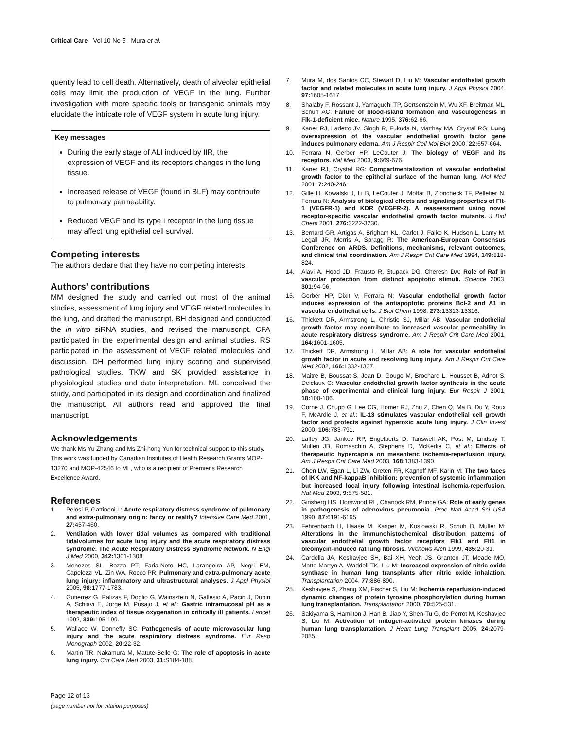Critical Care Vol 10 No 5 Mura et al.
quently lead to cell death. Alternatively, death of alveolar epithelial cells may limit the production of VEGF in the lung. Further investigation with more specific tools or transgenic animals may elucidate the intricate role of VEGF system in acute lung injury.
Key messages
During the early stage of ALI induced by IIR, the expression of VEGF and its receptors changes in the lung tissue.
Increased release of VEGF (found in BLF) may contribute to pulmonary permeability.
Reduced VEGF and its type I receptor in the lung tissue may affect lung epithelial cell survival.
Competing interests
The authors declare that they have no competing interests.
Authors' contributions
MM designed the study and carried out most of the animal studies, assessment of lung injury and VEGF related molecules in the lung, and drafted the manuscript. BH designed and conducted the in vitro siRNA studies, and revised the manuscript. CFA participated in the experimental design and animal studies. RS participated in the assessment of VEGF related molecules and discussion. DH performed lung injury scoring and supervised pathological studies. TKW and SK provided assistance in physiological studies and data interpretation. ML conceived the study, and participated in its design and coordination and finalized the manuscript. All authors read and approved the final manuscript.
Acknowledgements
We thank Ms Yu Zhang and Ms Zhi-hong Yun for technical support to this study. This work was funded by Canadian Institutes of Health Research Grants MOP-13270 and MOP-42546 to ML, who is a recipient of Premier's Research Excellence Award.
References
1. Pelosi P, Gattinoni L: Acute respiratory distress syndrome of pulmonary and extra-pulmonary origin: fancy or reality? Intensive Care Med 2001, 27: 457-460.
2. Ventilation with lower tidal volumes as compared with traditional tidalvolumes for acute lung injury and the acute respiratory distress syndrome. The Acute Respiratory Distress Syndrome Network. N Engl J Med 2000, 342: 1301-1308.
3. Menezes SL, Bozza PT, Faria-Neto HC, Larangeira AP, Negri EM, Capelozzi VL, Zin WA, Rocco PR: Pulmonary and extra-pulmonary acute lung injury: inflammatory and ultrastructural analyses. J Appl Physiol 2005, 98: 1777-1783.
4. Gutierrez G, Palizas F, Doglio G, Wainsztein N, Gallesio A, Pacin J, Dubin A, Schiavi E, Jorge M, Pusajo J, et al.: Gastric intramucosal pH as a therapeutic index of tissue oxygenation in critically ill patients. Lancet 1992, 339: 195-199.
5. Wallace W, Donnefly SC: Pathogenesis of acute microvascular lung injury and the acute respiratory distress syndrome. Eur Resp Monograph 2002, 20: 22-32.
6. Martin TR, Nakamura M, Matute-Bello G: The role of apoptosis in acute lung injury. Crit Care Med 2003, 31: S184-188.
7. Mura M, dos Santos CC, Stewart D, Liu M: Vascular endothelial growth factor and related molecules in acute lung injury. J Appl Physiol 2004, 97: 1605-1617.
8. Shalaby F, Rossant J, Yamaguchi TP, Gertsenstein M, Wu XF, Breitman ML, Schuh AC: Failure of blood-island formation and vasculogenesis in Flk-1-deficient mice. Nature 1995, 376: 62-66.
9. Kaner RJ, Ladetto JV, Singh R, Fukuda N, Matthay MA, Crystal RG: Lung overexpression of the vascular endothelial growth factor gene induces pulmonary edema. Am J Respir Cell Mol Biol 2000, 22: 657-664.
10. Ferrara N, Gerber HP, LeCouter J: The biology of VEGF and its receptors. Nat Med 2003, 9: 669-676.
11. Kaner RJ, Crystal RG: Compartmentalization of vascular endothelial growth factor to the epithelial surface of the human lung. Mol Med 2001, 7: 240-246.
12. Gille H, Kowalski J, Li B, LeCouter J, Moffat B, Zioncheck TF, Pelletier N, Ferrara N: Analysis of biological effects and signaling properties of Flt-1 (VEGFR-1) and KDR (VEGFR-2). A reassessment using novel receptor-specific vascular endothelial growth factor mutants. J Biol Chem 2001, 276: 3222-3230.
13. Bernard GR, Artigas A, Brigham KL, Carlet J, Falke K, Hudson L, Lamy M, Legall JR, Morris A, Spragg R: The American-European Consensus Conference on ARDS. Definitions, mechanisms, relevant outcomes, and clinical trial coordination. Am J Respir Crit Care Med 1994, 149: 818-824.
14. Alavi A, Hood JD, Frausto R, Stupack DG, Cheresh DA: Role of Raf in vascular protection from distinct apoptotic stimuli. Science 2003, 301: 94-96.
15. Gerber HP, Dixit V, Ferrara N: Vascular endothelial growth factor induces expression of the antiapoptotic proteins Bcl-2 and A1 in vascular endothelial cells. J Biol Chem 1998, 273: 13313-13316.
16. Thickett DR, Armstrong L, Christie SJ, Millar AB: Vascular endothelial growth factor may contribute to increased vascular permeability in acute respiratory distress syndrome. Am J Respir Crit Care Med 2001, 164: 1601-1605.
17. Thickett DR, Armstrong L, Millar AB: A role for vascular endothelial growth factor in acute and resolving lung injury. Am J Respir Crit Care Med 2002, 166: 1332-1337.
18. Maitre B, Boussat S, Jean D, Gouge M, Brochard L, Housset B, Adnot S, Delclaux C: Vascular endothelial growth factor synthesis in the acute phase of experimental and clinical lung injury. Eur Respir J 2001, 18: 100-106.
19. Corne J, Chupp G, Lee CG, Homer RJ, Zhu Z, Chen Q, Ma B, Du Y, Roux F, McArdle J, et al.: IL-13 stimulates vascular endothelial cell growth factor and protects against hyperoxic acute lung injury. J Clin Invest 2000, 106: 783-791.
20. Laffey JG, Jankov RP, Engelberts D, Tanswell AK, Post M, Lindsay T, Mullen JB, Romaschin A, Stephens D, McKerlie C, et al.: Effects of therapeutic hypercapnia on mesenteric ischemia-reperfusion injury. Am J Respir Crit Care Med 2003, 168: 1383-1390.
21. Chen LW, Egan L, Li ZW, Greten FR, Kagnoff MF, Karin M: The two faces of IKK and NF-kappaB inhibition: prevention of systemic inflammation but increased local injury following intestinal ischemia-reperfusion. Nat Med 2003, 9: 575-581.
22. Ginsberg HS, Horswood RL, Chanock RM, Prince GA: Role of early genes in pathogenesis of adenovirus pneumonia. Proc Natl Acad Sci USA 1990, 87: 6191-6195.
23. Fehrenbach H, Haase M, Kasper M, Koslowski R, Schuh D, Muller M: Alterations in the immunohistochemical distribution patterns of vascular endothelial growth factor receptors Flk1 and Flt1 in bleomycin-induced rat lung fibrosis. Virchows Arch 1999, 435: 20-31.
24. Cardella JA, Keshavjee SH, Bai XH, Yeoh JS, Granton JT, Meade MO, Matte-Martyn A, Waddell TK, Liu M: Increased expression of nitric oxide synthase in human lung transplants after nitric oxide inhalation. Transplantation 2004, 77: 886-890.
25. Keshavjee S, Zhang XM, Fischer S, Liu M: Ischemia reperfusion-induced dynamic changes of protein tyrosine phosphorylation during human lung transplantation. Transplantation 2000, 70: 525-531.
26. Sakiyama S, Hamilton J, Han B, Jiao Y, Shen-Tu G, de Perrot M, Keshavjee S, Liu M: Activation of mitogen-activated protein kinases during human lung transplantation. J Heart Lung Transplant 2005, 24: 2079-2085.
Page 12 of 13
(page number not for citation purposes)